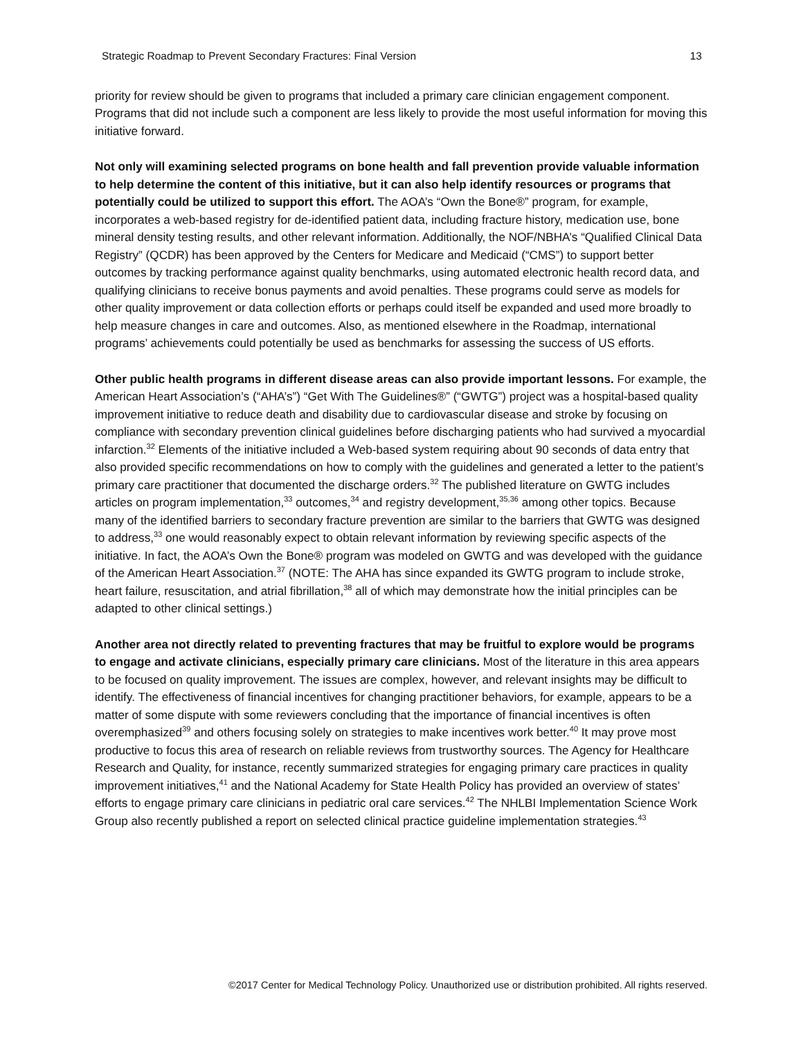Strategic Roadmap to Prevent Secondary Fractures: Final Version 13
priority for review should be given to programs that included a primary care clinician engagement component. Programs that did not include such a component are less likely to provide the most useful information for moving this initiative forward.
Not only will examining selected programs on bone health and fall prevention provide valuable information to help determine the content of this initiative, but it can also help identify resources or programs that potentially could be utilized to support this effort. The AOA’s “Own the Bone®” program, for example, incorporates a web-based registry for de-identified patient data, including fracture history, medication use, bone mineral density testing results, and other relevant information. Additionally, the NOF/NBHA’s “Qualified Clinical Data Registry” (QCDR) has been approved by the Centers for Medicare and Medicaid (“CMS”) to support better outcomes by tracking performance against quality benchmarks, using automated electronic health record data, and qualifying clinicians to receive bonus payments and avoid penalties. These programs could serve as models for other quality improvement or data collection efforts or perhaps could itself be expanded and used more broadly to help measure changes in care and outcomes. Also, as mentioned elsewhere in the Roadmap, international programs’ achievements could potentially be used as benchmarks for assessing the success of US efforts.
Other public health programs in different disease areas can also provide important lessons. For example, the American Heart Association’s (“AHA’s”) “Get With The Guidelines®” (“GWTG”) project was a hospital-based quality improvement initiative to reduce death and disability due to cardiovascular disease and stroke by focusing on compliance with secondary prevention clinical guidelines before discharging patients who had survived a myocardial infarction.<sup>32</sup> Elements of the initiative included a Web-based system requiring about 90 seconds of data entry that also provided specific recommendations on how to comply with the guidelines and generated a letter to the patient’s primary care practitioner that documented the discharge orders.<sup>32</sup> The published literature on GWTG includes articles on program implementation,<sup>33</sup> outcomes,<sup>34</sup> and registry development,<sup>35,36</sup> among other topics. Because many of the identified barriers to secondary fracture prevention are similar to the barriers that GWTG was designed to address,<sup>33</sup> one would reasonably expect to obtain relevant information by reviewing specific aspects of the initiative. In fact, the AOA’s Own the Bone® program was modeled on GWTG and was developed with the guidance of the American Heart Association.<sup>37</sup> (NOTE: The AHA has since expanded its GWTG program to include stroke, heart failure, resuscitation, and atrial fibrillation,<sup>38</sup> all of which may demonstrate how the initial principles can be adapted to other clinical settings.)
Another area not directly related to preventing fractures that may be fruitful to explore would be programs to engage and activate clinicians, especially primary care clinicians. Most of the literature in this area appears to be focused on quality improvement. The issues are complex, however, and relevant insights may be difficult to identify. The effectiveness of financial incentives for changing practitioner behaviors, for example, appears to be a matter of some dispute with some reviewers concluding that the importance of financial incentives is often overemphasized<sup>39</sup> and others focusing solely on strategies to make incentives work better.<sup>40</sup> It may prove most productive to focus this area of research on reliable reviews from trustworthy sources. The Agency for Healthcare Research and Quality, for instance, recently summarized strategies for engaging primary care practices in quality improvement initiatives,<sup>41</sup> and the National Academy for State Health Policy has provided an overview of states’ efforts to engage primary care clinicians in pediatric oral care services.<sup>42</sup> The NHLBI Implementation Science Work Group also recently published a report on selected clinical practice guideline implementation strategies.<sup>43</sup>
©2017 Center for Medical Technology Policy. Unauthorized use or distribution prohibited. All rights reserved.